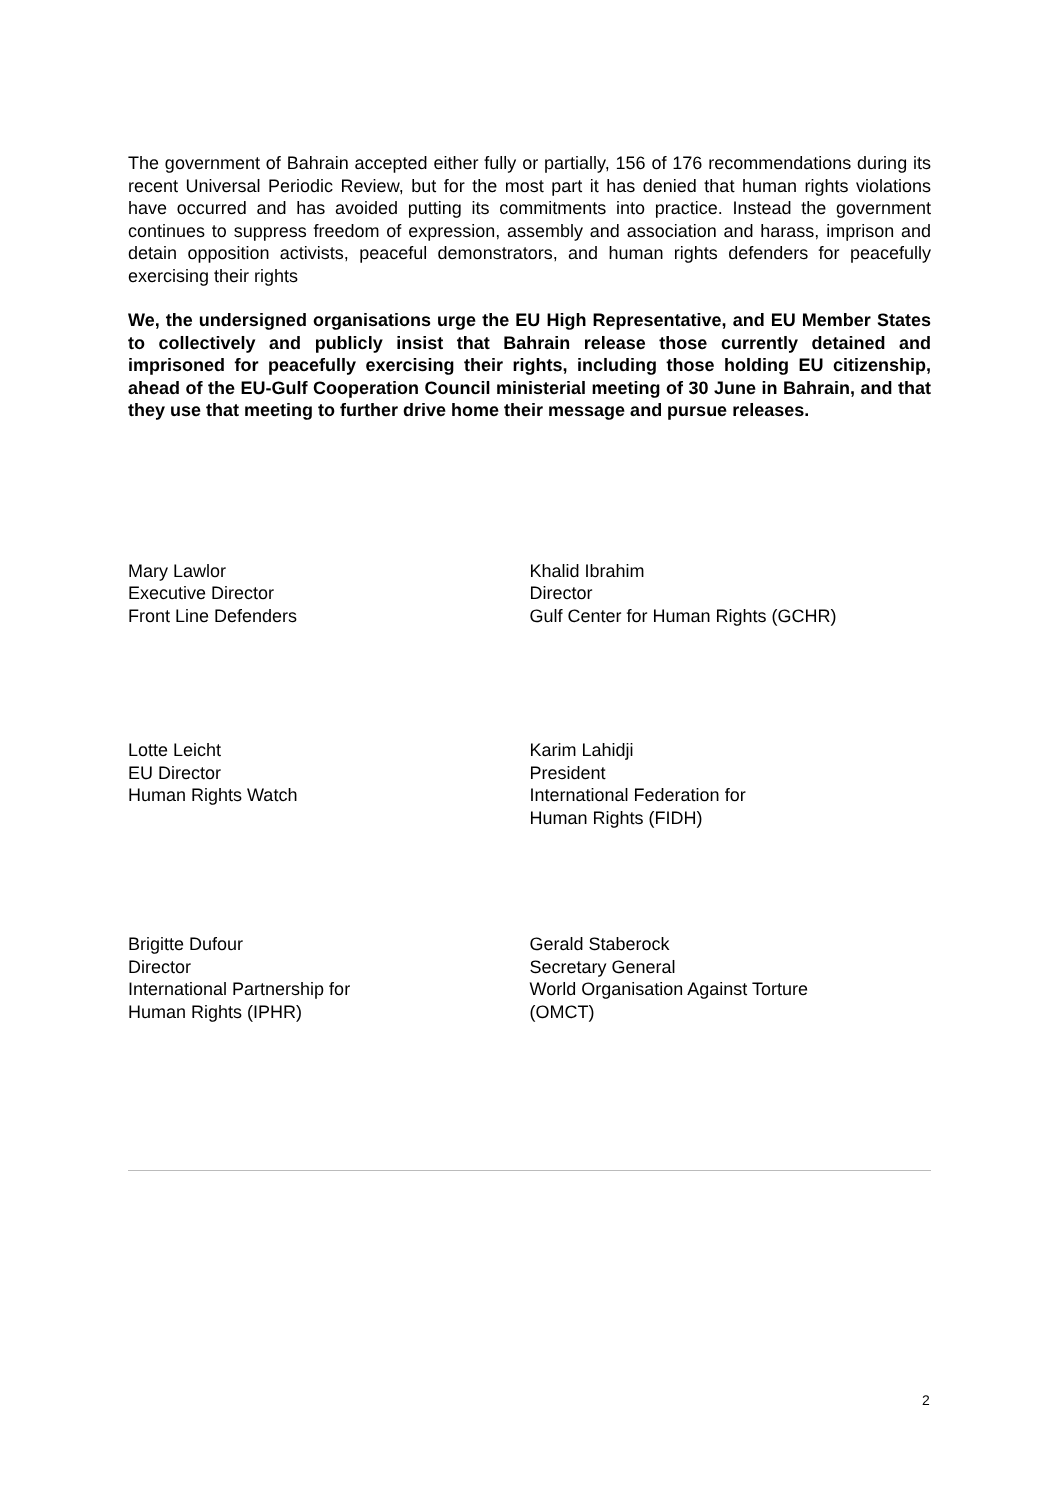The government of Bahrain accepted either fully or partially, 156 of 176 recommendations during its recent Universal Periodic Review, but for the most part it has denied that human rights violations have occurred and has avoided putting its commitments into practice. Instead the government continues to suppress freedom of expression, assembly and association and harass, imprison and detain opposition activists, peaceful demonstrators, and human rights defenders for peacefully exercising their rights
We, the undersigned organisations urge the EU High Representative, and EU Member States to collectively and publicly insist that Bahrain release those currently detained and imprisoned for peacefully exercising their rights, including those holding EU citizenship, ahead of the EU-Gulf Cooperation Council ministerial meeting of 30 June in Bahrain, and that they use that meeting to further drive home their message and pursue releases.
Mary Lawlor
Executive Director
Front Line Defenders
Khalid Ibrahim
Director
Gulf Center for Human Rights (GCHR)
Lotte Leicht
EU Director
Human Rights Watch
Karim Lahidji
President
International Federation for
Human Rights (FIDH)
Brigitte Dufour
Director
International Partnership for
Human Rights (IPHR)
Gerald Staberock
Secretary General
World Organisation Against Torture
(OMCT)
2